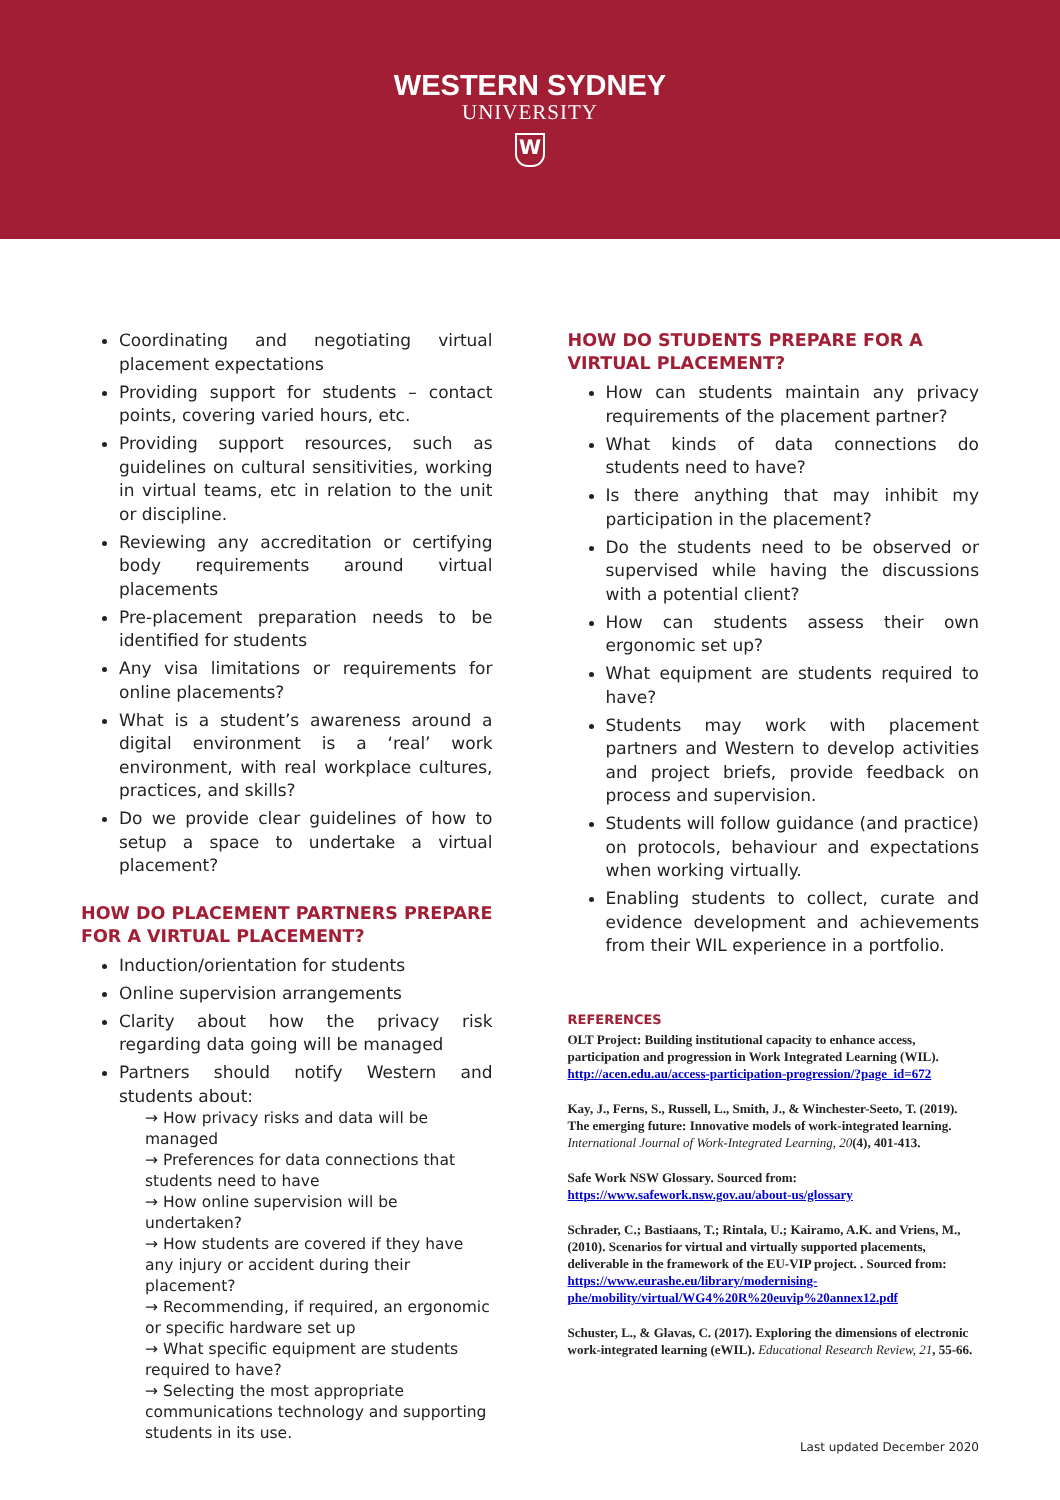WESTERN SYDNEY
UNIVERSITY
W
Coordinating and negotiating virtual placement expectations
Providing support for students – contact points, covering varied hours, etc.
Providing support resources, such as guidelines on cultural sensitivities, working in virtual teams, etc in relation to the unit or discipline.
Reviewing any accreditation or certifying body requirements around virtual placements
Pre-placement preparation needs to be identified for students
Any visa limitations or requirements for online placements?
What is a student’s awareness around a digital environment is a ‘real’ work environment, with real workplace cultures, practices, and skills?
Do we provide clear guidelines of how to setup a space to undertake a virtual placement?
HOW DO PLACEMENT PARTNERS PREPARE FOR A VIRTUAL PLACEMENT?
Induction/orientation for students
Online supervision arrangements
Clarity about how the privacy risk regarding data going will be managed
Partners should notify Western and students about:
→ How privacy risks and data will be managed
→ Preferences for data connections that students need to have
→ How online supervision will be undertaken?
→ How students are covered if they have any injury or accident during their placement?
→ Recommending, if required, an ergonomic or specific hardware set up
→ What specific equipment are students required to have?
→ Selecting the most appropriate communications technology and supporting students in its use.
HOW DO STUDENTS PREPARE FOR A VIRTUAL PLACEMENT?
How can students maintain any privacy requirements of the placement partner?
What kinds of data connections do students need to have?
Is there anything that may inhibit my participation in the placement?
Do the students need to be observed or supervised while having the discussions with a potential client?
How can students assess their own ergonomic set up?
What equipment are students required to have?
Students may work with placement partners and Western to develop activities and project briefs, provide feedback on process and supervision.
Students will follow guidance (and practice) on protocols, behaviour and expectations when working virtually.
Enabling students to collect, curate and evidence development and achievements from their WIL experience in a portfolio.
REFERENCES
OLT Project: Building institutional capacity to enhance access, participation and progression in Work Integrated Learning (WIL). http://acen.edu.au/access-participation-progression/?page_id=672
Kay, J., Ferns, S., Russell, L., Smith, J., & Winchester-Seeto, T. (2019). The emerging future: Innovative models of work-integrated learning. International Journal of Work-Integrated Learning, 20(4), 401-413.
Safe Work NSW Glossary. Sourced from: https://www.safework.nsw.gov.au/about-us/glossary
Schrader, C.; Bastiaans, T.; Rintala, U.; Kairamo, A.K. and Vriens, M., (2010). Scenarios for virtual and virtually supported placements, deliverable in the framework of the EU-VIP project. . Sourced from: https://www.eurashe.eu/library/modernising-phe/mobility/virtual/WG4%20R%20euvip%20annex12.pdf
Schuster, L., & Glavas, C. (2017). Exploring the dimensions of electronic work-integrated learning (eWIL). Educational Research Review, 21, 55-66.
Last updated December 2020